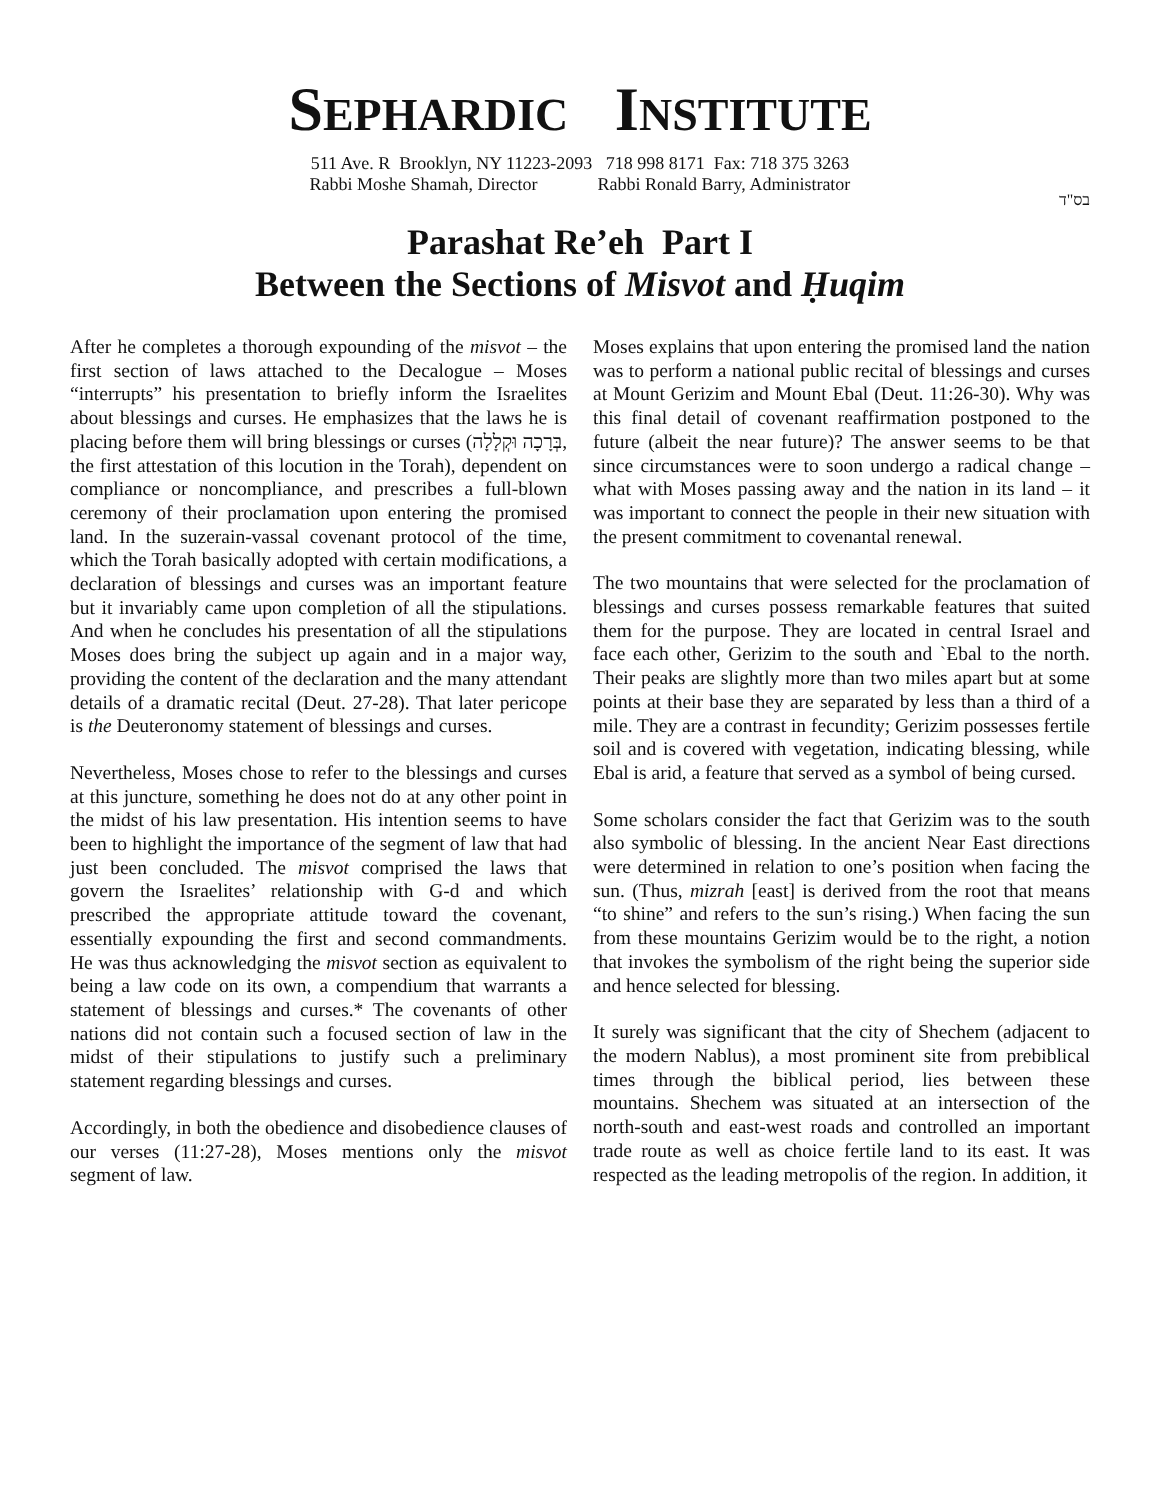SEPHARDIC INSTITUTE
511 Ave. R Brooklyn, NY 11223-2093 718 998 8171 Fax: 718 375 3263
Rabbi Moshe Shamah, Director Rabbi Ronald Barry, Administrator
בס"ד
Parashat Re’eh Part I
Between the Sections of Misvot and Ḥuqim
After he completes a thorough expounding of the misvot – the first section of laws attached to the Decalogue – Moses “interrupts” his presentation to briefly inform the Israelites about blessings and curses. He emphasizes that the laws he is placing before them will bring blessings or curses (בְּרָכָה וּקְלָלָה, the first attestation of this locution in the Torah), dependent on compliance or noncompliance, and prescribes a full-blown ceremony of their proclamation upon entering the promised land. In the suzerain-vassal covenant protocol of the time, which the Torah basically adopted with certain modifications, a declaration of blessings and curses was an important feature but it invariably came upon completion of all the stipulations. And when he concludes his presentation of all the stipulations Moses does bring the subject up again and in a major way, providing the content of the declaration and the many attendant details of a dramatic recital (Deut. 27-28). That later pericope is the Deuteronomy statement of blessings and curses.
Nevertheless, Moses chose to refer to the blessings and curses at this juncture, something he does not do at any other point in the midst of his law presentation. His intention seems to have been to highlight the importance of the segment of law that had just been concluded. The misvot comprised the laws that govern the Israelites’ relationship with G-d and which prescribed the appropriate attitude toward the covenant, essentially expounding the first and second commandments. He was thus acknowledging the misvot section as equivalent to being a law code on its own, a compendium that warrants a statement of blessings and curses.* The covenants of other nations did not contain such a focused section of law in the midst of their stipulations to justify such a preliminary statement regarding blessings and curses.
Accordingly, in both the obedience and disobedience clauses of our verses (11:27-28), Moses mentions only the misvot segment of law.
Moses explains that upon entering the promised land the nation was to perform a national public recital of blessings and curses at Mount Gerizim and Mount Ebal (Deut. 11:26-30). Why was this final detail of covenant reaffirmation postponed to the future (albeit the near future)? The answer seems to be that since circumstances were to soon undergo a radical change – what with Moses passing away and the nation in its land – it was important to connect the people in their new situation with the present commitment to covenantal renewal.
The two mountains that were selected for the proclamation of blessings and curses possess remarkable features that suited them for the purpose. They are located in central Israel and face each other, Gerizim to the south and `Ebal to the north. Their peaks are slightly more than two miles apart but at some points at their base they are separated by less than a third of a mile. They are a contrast in fecundity; Gerizim possesses fertile soil and is covered with vegetation, indicating blessing, while Ebal is arid, a feature that served as a symbol of being cursed.
Some scholars consider the fact that Gerizim was to the south also symbolic of blessing. In the ancient Near East directions were determined in relation to one’s position when facing the sun. (Thus, mizrah [east] is derived from the root that means “to shine” and refers to the sun’s rising.) When facing the sun from these mountains Gerizim would be to the right, a notion that invokes the symbolism of the right being the superior side and hence selected for blessing.
It surely was significant that the city of Shechem (adjacent to the modern Nablus), a most prominent site from prebiblical times through the biblical period, lies between these mountains. Shechem was situated at an intersection of the north-south and east-west roads and controlled an important trade route as well as choice fertile land to its east. It was respected as the leading metropolis of the region. In addition, it